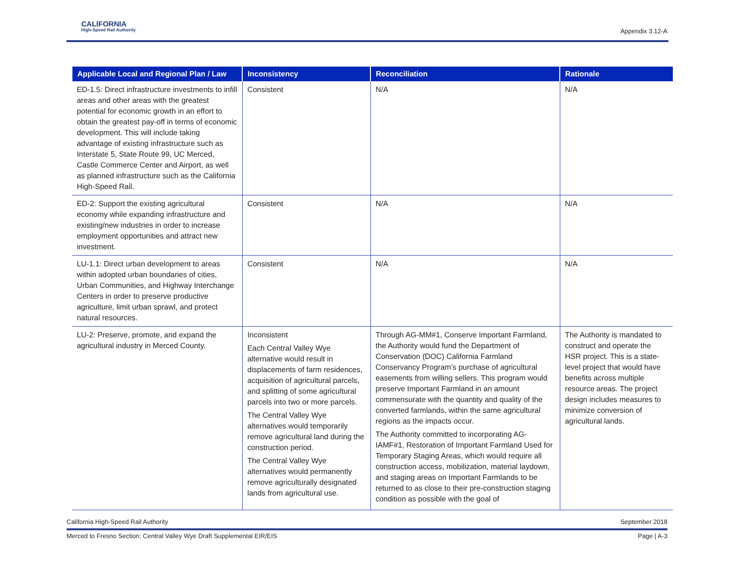CALIFORNIA
High-Speed Rail Authority
Appendix 3.12-A
| Applicable Local and Regional Plan / Law | Inconsistency | Reconciliation | Rationale |
| --- | --- | --- | --- |
| ED-1.5: Direct infrastructure investments to infill areas and other areas with the greatest potential for economic growth in an effort to obtain the greatest pay-off in terms of economic development. This will include taking advantage of existing infrastructure such as Interstate 5, State Route 99, UC Merced, Castle Commerce Center and Airport, as well as planned infrastructure such as the California High-Speed Rail. | Consistent | N/A | N/A |
| ED-2: Support the existing agricultural economy while expanding infrastructure and existing/new industries in order to increase employment opportunities and attract new investment. | Consistent | N/A | N/A |
| LU-1.1: Direct urban development to areas within adopted urban boundaries of cities, Urban Communities, and Highway Interchange Centers in order to preserve productive agriculture, limit urban sprawl, and protect natural resources. | Consistent | N/A | N/A |
| LU-2: Preserve, promote, and expand the agricultural industry in Merced County. | Inconsistent Each Central Valley Wye alternative would result in displacements of farm residences, acquisition of agricultural parcels, and splitting of some agricultural parcels into two or more parcels. The Central Valley Wye alternatives would temporarily remove agricultural land during the construction period. The Central Valley Wye alternatives would permanently remove agriculturally designated lands from agricultural use. | Through AG-MM#1, Conserve Important Farmland, the Authority would fund the Department of Conservation (DOC) California Farmland Conservancy Program’s purchase of agricultural easements from willing sellers. This program would preserve Important Farmland in an amount commensurate with the quantity and quality of the converted farmlands, within the same agricultural regions as the impacts occur. The Authority committed to incorporating AG-IAMF#1, Restoration of Important Farmland Used for Temporary Staging Areas, which would require all construction access, mobilization, material laydown, and staging areas on Important Farmlands to be returned to as close to their pre-construction staging condition as possible with the goal of | The Authority is mandated to construct and operate the HSR project. This is a state-level project that would have benefits across multiple resource areas. The project design includes measures to minimize conversion of agricultural lands. |
California High-Speed Rail Authority September 2018
Merced to Fresno Section: Central Valley Wye Draft Supplemental EIR/EIS Page | A-3